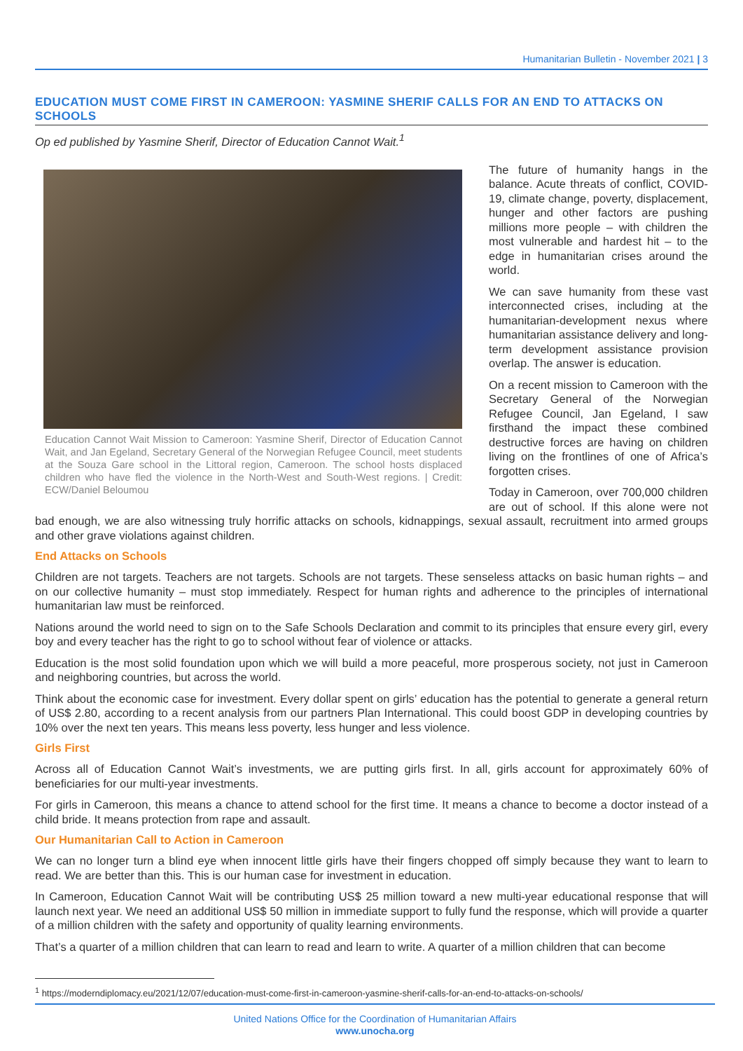Humanitarian Bulletin - November 2021 | 3
EDUCATION MUST COME FIRST IN CAMEROON: YASMINE SHERIF CALLS FOR AN END TO ATTACKS ON SCHOOLS
Op ed published by Yasmine Sherif, Director of Education Cannot Wait.<sup>1</sup>
Education Cannot Wait Mission to Cameroon: Yasmine Sherif, Director of Education Cannot Wait, and Jan Egeland, Secretary General of the Norwegian Refugee Council, meet students at the Souza Gare school in the Littoral region, Cameroon. The school hosts displaced children who have fled the violence in the North-West and South-West regions. | Credit: ECW/Daniel Beloumou
The future of humanity hangs in the balance. Acute threats of conflict, COVID-19, climate change, poverty, displacement, hunger and other factors are pushing millions more people – with children the most vulnerable and hardest hit – to the edge in humanitarian crises around the world.
We can save humanity from these vast interconnected crises, including at the humanitarian-development nexus where humanitarian assistance delivery and long-term development assistance provision overlap. The answer is education.
On a recent mission to Cameroon with the Secretary General of the Norwegian Refugee Council, Jan Egeland, I saw firsthand the impact these combined destructive forces are having on children living on the frontlines of one of Africa’s forgotten crises.
Today in Cameroon, over 700,000 children are out of school. If this alone were not bad enough, we are also witnessing truly horrific attacks on schools, kidnappings, sexual assault, recruitment into armed groups and other grave violations against children.
End Attacks on Schools
Children are not targets. Teachers are not targets. Schools are not targets. These senseless attacks on basic human rights – and on our collective humanity – must stop immediately. Respect for human rights and adherence to the principles of international humanitarian law must be reinforced.
Nations around the world need to sign on to the Safe Schools Declaration and commit to its principles that ensure every girl, every boy and every teacher has the right to go to school without fear of violence or attacks.
Education is the most solid foundation upon which we will build a more peaceful, more prosperous society, not just in Cameroon and neighboring countries, but across the world.
Think about the economic case for investment. Every dollar spent on girls’ education has the potential to generate a general return of US$ 2.80, according to a recent analysis from our partners Plan International. This could boost GDP in developing countries by 10% over the next ten years. This means less poverty, less hunger and less violence.
Girls First
Across all of Education Cannot Wait’s investments, we are putting girls first. In all, girls account for approximately 60% of beneficiaries for our multi-year investments.
For girls in Cameroon, this means a chance to attend school for the first time. It means a chance to become a doctor instead of a child bride. It means protection from rape and assault.
Our Humanitarian Call to Action in Cameroon
We can no longer turn a blind eye when innocent little girls have their fingers chopped off simply because they want to learn to read. We are better than this. This is our human case for investment in education.
In Cameroon, Education Cannot Wait will be contributing US$ 25 million toward a new multi-year educational response that will launch next year. We need an additional US$ 50 million in immediate support to fully fund the response, which will provide a quarter of a million children with the safety and opportunity of quality learning environments.
That’s a quarter of a million children that can learn to read and learn to write. A quarter of a million children that can become
<sup>1</sup> https://moderndiplomacy.eu/2021/12/07/education-must-come-first-in-cameroon-yasmine-sherif-calls-for-an-end-to-attacks-on-schools/
United Nations Office for the Coordination of Humanitarian Affairs
www.unocha.org